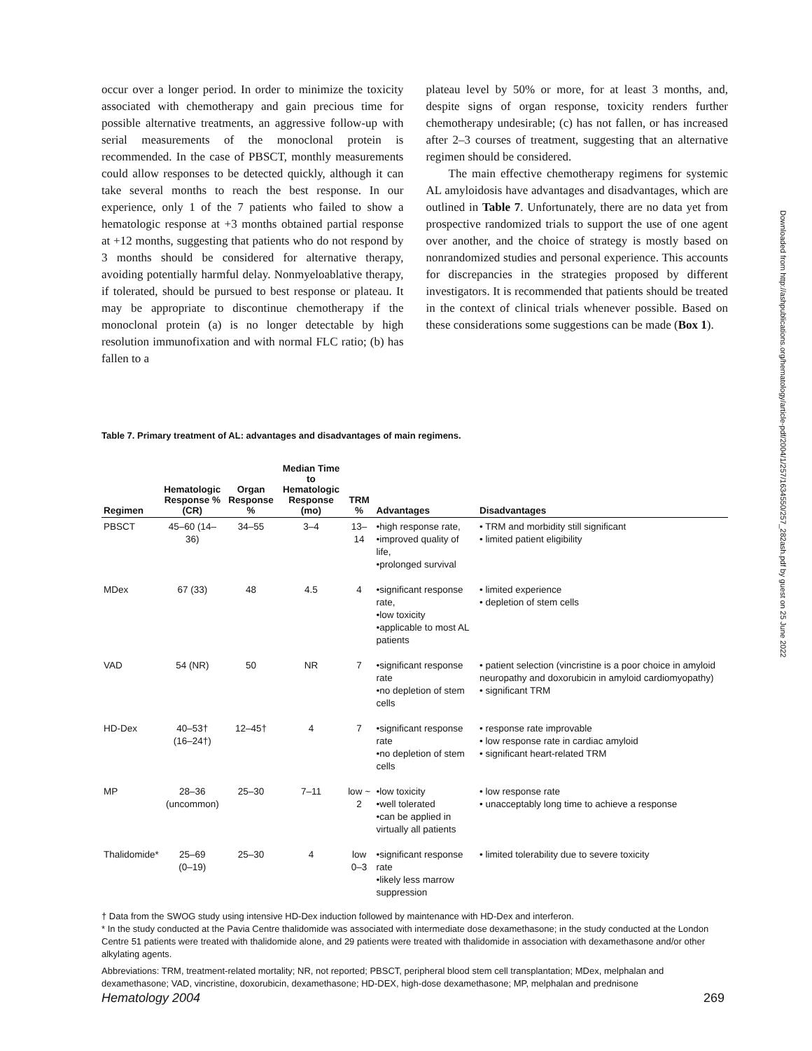occur over a longer period. In order to minimize the toxicity associated with chemotherapy and gain precious time for possible alternative treatments, an aggressive follow-up with serial measurements of the monoclonal protein is recommended. In the case of PBSCT, monthly measurements could allow responses to be detected quickly, although it can take several months to reach the best response. In our experience, only 1 of the 7 patients who failed to show a hematologic response at +3 months obtained partial response at +12 months, suggesting that patients who do not respond by 3 months should be considered for alternative therapy, avoiding potentially harmful delay. Nonmyeloablative therapy, if tolerated, should be pursued to best response or plateau. It may be appropriate to discontinue chemotherapy if the monoclonal protein (a) is no longer detectable by high resolution immunofixation and with normal FLC ratio; (b) has fallen to a
plateau level by 50% or more, for at least 3 months, and, despite signs of organ response, toxicity renders further chemotherapy undesirable; (c) has not fallen, or has increased after 2–3 courses of treatment, suggesting that an alternative regimen should be considered.
The main effective chemotherapy regimens for systemic AL amyloidosis have advantages and disadvantages, which are outlined in Table 7. Unfortunately, there are no data yet from prospective randomized trials to support the use of one agent over another, and the choice of strategy is mostly based on nonrandomized studies and personal experience. This accounts for discrepancies in the strategies proposed by different investigators. It is recommended that patients should be treated in the context of clinical trials whenever possible. Based on these considerations some suggestions can be made (Box 1).
Downloaded from http://ashpublications.org/hematology/article-pdf/2004/1/257/1634550/257_282ash.pdf by guest on 25 June 2022
Table 7. Primary treatment of AL: advantages and disadvantages of main regimens.
| Regimen | Hematologic Response % (CR) | Organ Response % | Median Time to Hematologic Response (mo) | TRM % | Advantages | Disadvantages |
| --- | --- | --- | --- | --- | --- | --- |
| PBSCT | 45–60 (14–36) | 34–55 | 3–4 | 13–14 | •high response rate, •improved quality of life, •prolonged survival | • TRM and morbidity still significant • limited patient eligibility |
| MDex | 67 (33) | 48 | 4.5 | 4 | •significant response rate, •low toxicity •applicable to most AL patients | • limited experience • depletion of stem cells |
| VAD | 54 (NR) | 50 | NR | 7 | •significant response rate •no depletion of stem cells | • patient selection (vincristine is a poor choice in amyloid neuropathy and doxorubicin in amyloid cardiomyopathy) • significant TRM |
| HD-Dex | 40–53† (16–24†) | 12–45† | 4 | 7 | •significant response rate •no depletion of stem cells | • response rate improvable • low response rate in cardiac amyloid • significant heart-related TRM |
| MP | 28–36 (uncommon) | 25–30 | 7–11 | low ~ 2 | •low toxicity •well tolerated •can be applied in virtually all patients | • low response rate • unacceptably long time to achieve a response |
| Thalidomide* | 25–69 (0–19) | 25–30 | 4 | low 0–3 | •significant response rate •likely less marrow suppression | • limited tolerability due to severe toxicity |
† Data from the SWOG study using intensive HD-Dex induction followed by maintenance with HD-Dex and interferon.
* In the study conducted at the Pavia Centre thalidomide was associated with intermediate dose dexamethasone; in the study conducted at the London Centre 51 patients were treated with thalidomide alone, and 29 patients were treated with thalidomide in association with dexamethasone and/or other alkylating agents.
Abbreviations: TRM, treatment-related mortality; NR, not reported; PBSCT, peripheral blood stem cell transplantation; MDex, melphalan and dexamethasone; VAD, vincristine, doxorubicin, dexamethasone; HD-DEX, high-dose dexamethasone; MP, melphalan and prednisone
Hematology 2004 269